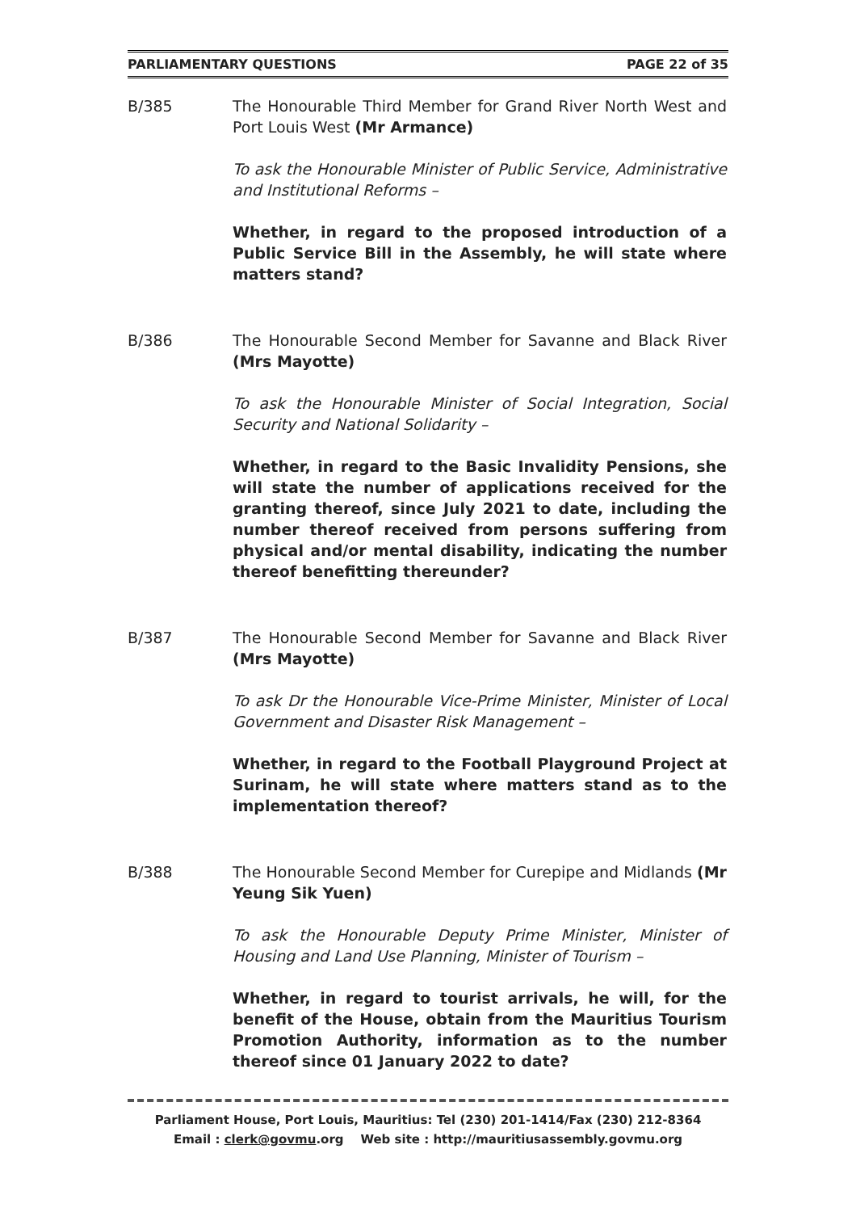PARLIAMENTARY QUESTIONS PAGE 22 of 35
B/385 The Honourable Third Member for Grand River North West and Port Louis West (Mr Armance)
To ask the Honourable Minister of Public Service, Administrative and Institutional Reforms –
Whether, in regard to the proposed introduction of a Public Service Bill in the Assembly, he will state where matters stand?
B/386 The Honourable Second Member for Savanne and Black River (Mrs Mayotte)
To ask the Honourable Minister of Social Integration, Social Security and National Solidarity –
Whether, in regard to the Basic Invalidity Pensions, she will state the number of applications received for the granting thereof, since July 2021 to date, including the number thereof received from persons suffering from physical and/or mental disability, indicating the number thereof benefitting thereunder?
B/387 The Honourable Second Member for Savanne and Black River (Mrs Mayotte)
To ask Dr the Honourable Vice-Prime Minister, Minister of Local Government and Disaster Risk Management –
Whether, in regard to the Football Playground Project at Surinam, he will state where matters stand as to the implementation thereof?
B/388 The Honourable Second Member for Curepipe and Midlands (Mr Yeung Sik Yuen)
To ask the Honourable Deputy Prime Minister, Minister of Housing and Land Use Planning, Minister of Tourism –
Whether, in regard to tourist arrivals, he will, for the benefit of the House, obtain from the Mauritius Tourism Promotion Authority, information as to the number thereof since 01 January 2022 to date?
Parliament House, Port Louis, Mauritius: Tel (230) 201-1414/Fax (230) 212-8364
Email : clerk@govmu.org Web site : http://mauritiusassembly.govmu.org